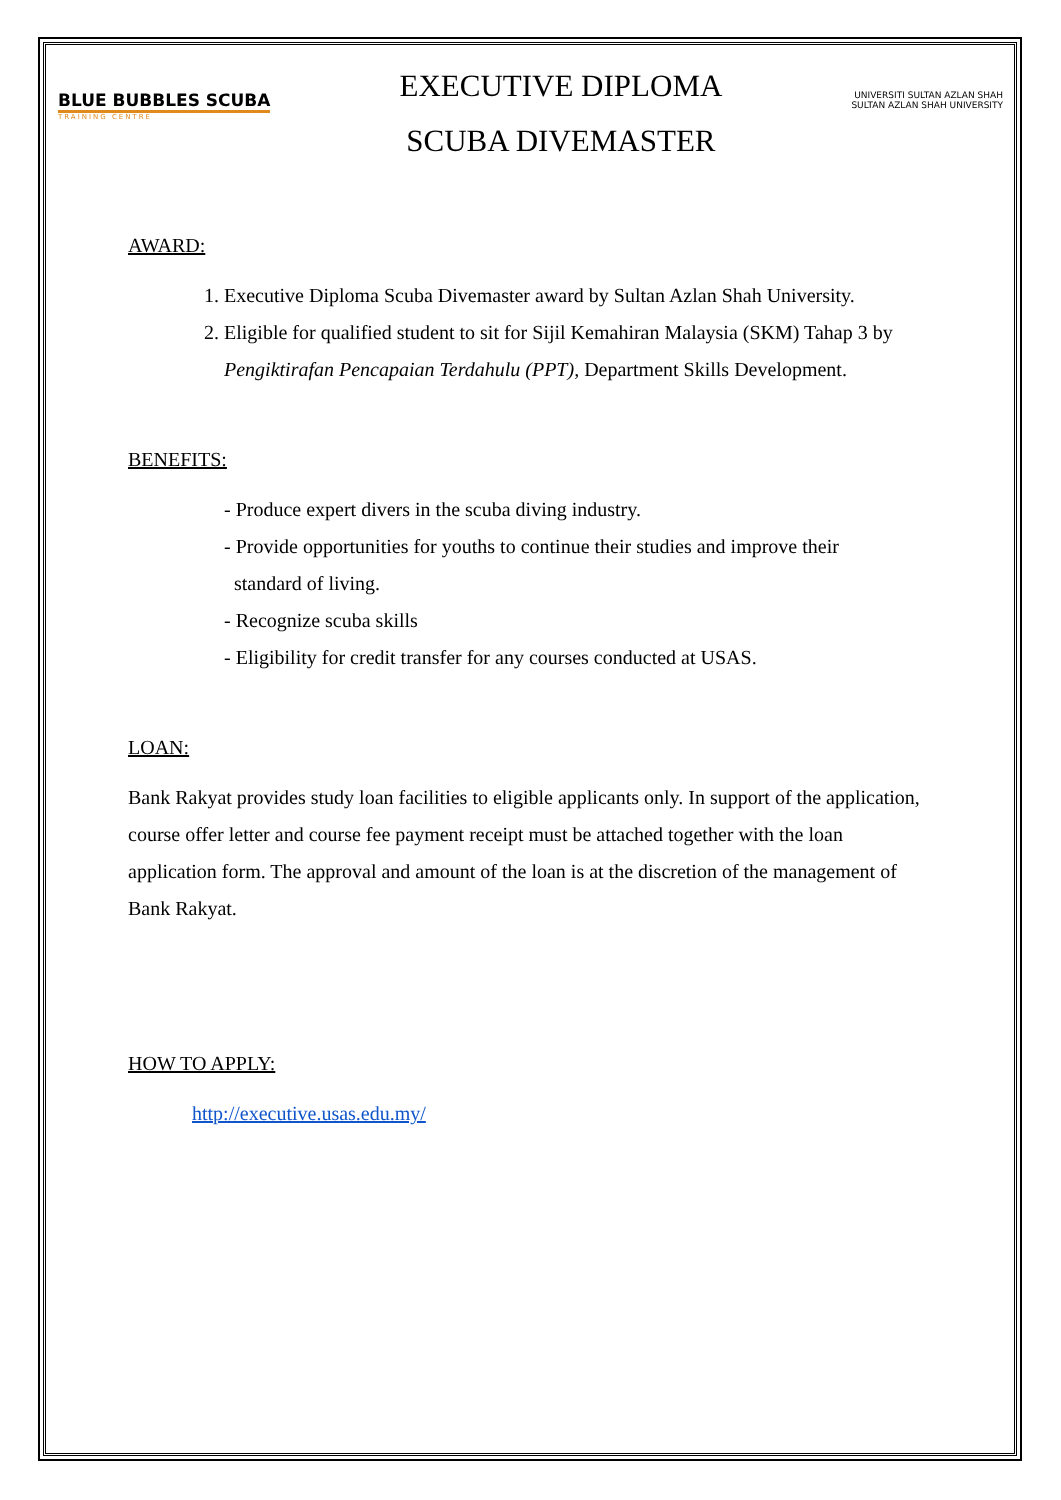BLUE BUBBLES SCUBA
TRAINING CENTRE
EXECUTIVE DIPLOMA
SCUBA DIVEMASTER
UNIVERSITI SULTAN AZLAN SHAH
SULTAN AZLAN SHAH UNIVERSITY
AWARD:
1. Executive Diploma Scuba Divemaster award by Sultan Azlan Shah University.
2. Eligible for qualified student to sit for Sijil Kemahiran Malaysia (SKM) Tahap 3 by Pengiktirafan Pencapaian Terdahulu (PPT), Department Skills Development.
BENEFITS:
- Produce expert divers in the scuba diving industry.
- Provide opportunities for youths to continue their studies and improve their
standard of living.
- Recognize scuba skills
- Eligibility for credit transfer for any courses conducted at USAS.
LOAN:
Bank Rakyat provides study loan facilities to eligible applicants only. In support of the application, course offer letter and course fee payment receipt must be attached together with the loan application form. The approval and amount of the loan is at the discretion of the management of Bank Rakyat.
HOW TO APPLY:
http://executive.usas.edu.my/